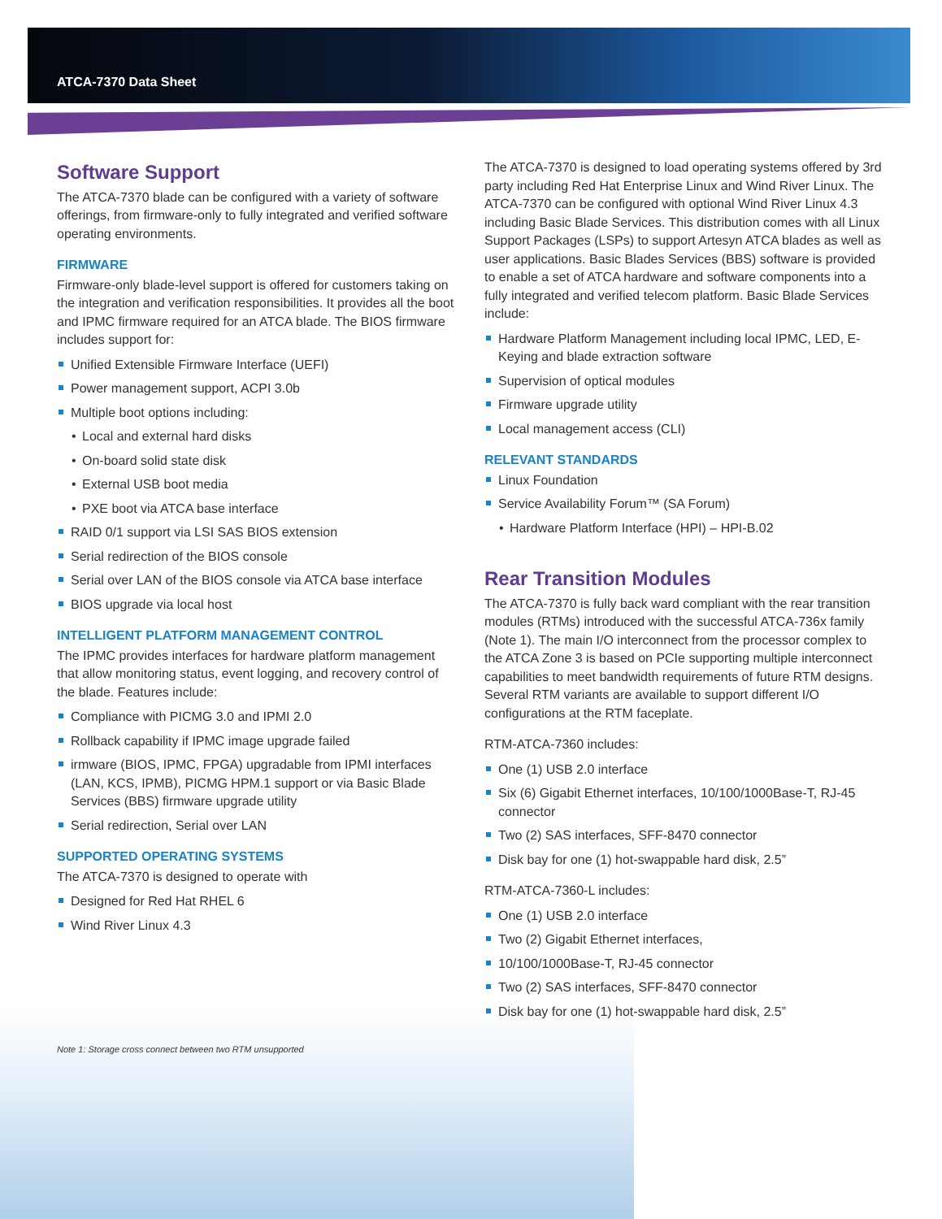ATCA-7370 Data Sheet
Software Support
The ATCA-7370 blade can be configured with a variety of software offerings, from firmware-only to fully integrated and verified software operating environments.
FIRMWARE
Firmware-only blade-level support is offered for customers taking on the integration and verification responsibilities. It provides all the boot and IPMC firmware required for an ATCA blade. The BIOS firmware includes support for:
Unified Extensible Firmware Interface (UEFI)
Power management support, ACPI 3.0b
Multiple boot options including:
Local and external hard disks
On-board solid state disk
External USB boot media
PXE boot via ATCA base interface
RAID 0/1 support via LSI SAS BIOS extension
Serial redirection of the BIOS console
Serial over LAN of the BIOS console via ATCA base interface
BIOS upgrade via local host
INTELLIGENT PLATFORM MANAGEMENT CONTROL
The IPMC provides interfaces for hardware platform management that allow monitoring status, event logging, and recovery control of the blade. Features include:
Compliance with PICMG 3.0 and IPMI 2.0
Rollback capability if IPMC image upgrade failed
irmware (BIOS, IPMC, FPGA) upgradable from IPMI interfaces (LAN, KCS, IPMB), PICMG HPM.1 support or via Basic Blade Services (BBS) firmware upgrade utility
Serial redirection, Serial over LAN
SUPPORTED OPERATING SYSTEMS
The ATCA-7370 is designed to operate with
Designed for Red Hat RHEL 6
Wind River Linux 4.3
Note 1: Storage cross connect between two RTM unsupported
The ATCA-7370 is designed to load operating systems offered by 3rd party including Red Hat Enterprise Linux and Wind River Linux. The ATCA-7370 can be configured with optional Wind River Linux 4.3 including Basic Blade Services. This distribution comes with all Linux Support Packages (LSPs) to support Artesyn ATCA blades as well as user applications. Basic Blades Services (BBS) software is provided to enable a set of ATCA hardware and software components into a fully integrated and verified telecom platform. Basic Blade Services include:
Hardware Platform Management including local IPMC, LED, E-Keying and blade extraction software
Supervision of optical modules
Firmware upgrade utility
Local management access (CLI)
RELEVANT STANDARDS
Linux Foundation
Service Availability Forum™ (SA Forum)
Hardware Platform Interface (HPI) – HPI-B.02
Rear Transition Modules
The ATCA-7370 is fully back ward compliant with the rear transition modules (RTMs) introduced with the successful ATCA-736x family (Note 1). The main I/O interconnect from the processor complex to the ATCA Zone 3 is based on PCIe supporting multiple interconnect capabilities to meet bandwidth requirements of future RTM designs. Several RTM variants are available to support different I/O configurations at the RTM faceplate.
RTM-ATCA-7360 includes:
One (1) USB 2.0 interface
Six (6) Gigabit Ethernet interfaces, 10/100/1000Base-T, RJ-45 connector
Two (2) SAS interfaces, SFF-8470 connector
Disk bay for one (1) hot-swappable hard disk, 2.5”
RTM-ATCA-7360-L includes:
One (1) USB 2.0 interface
Two (2) Gigabit Ethernet interfaces,
10/100/1000Base-T, RJ-45 connector
Two (2) SAS interfaces, SFF-8470 connector
Disk bay for one (1) hot-swappable hard disk, 2.5”